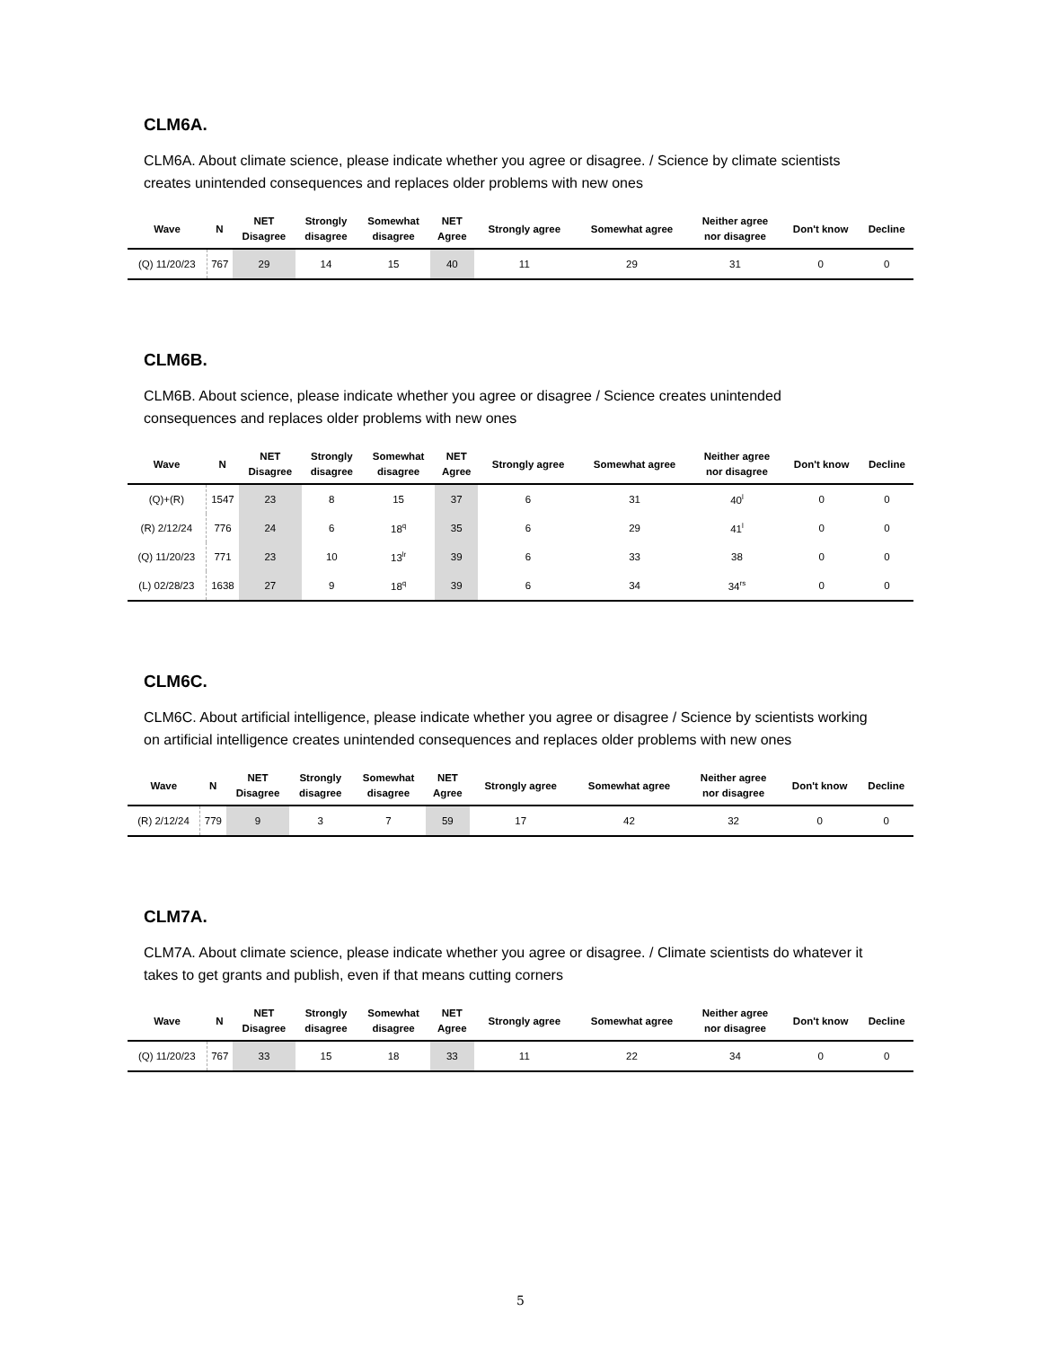CLM6A.
CLM6A. About climate science, please indicate whether you agree or disagree. / Science by climate scientists creates unintended consequences and replaces older problems with new ones
| Wave | N | NET Disagree | Strongly disagree | Somewhat disagree | NET Agree | Strongly agree | Somewhat agree | Neither agree nor disagree | Don't know | Decline |
| --- | --- | --- | --- | --- | --- | --- | --- | --- | --- | --- |
| (Q) 11/20/23 | 767 | 29 | 14 | 15 | 40 | 11 | 29 | 31 | 0 | 0 |
CLM6B.
CLM6B. About science, please indicate whether you agree or disagree / Science creates unintended consequences and replaces older problems with new ones
| Wave | N | NET Disagree | Strongly disagree | Somewhat disagree | NET Agree | Strongly agree | Somewhat agree | Neither agree nor disagree | Don't know | Decline |
| --- | --- | --- | --- | --- | --- | --- | --- | --- | --- | --- |
| (Q)+(R) | 1547 | 23 | 8 | 15 | 37 | 6 | 31 | 40<sup>l</sup> | 0 | 0 |
| (R) 2/12/24 | 776 | 24 | 6 | 18<sup>q</sup> | 35 | 6 | 29 | 41<sup>l</sup> | 0 | 0 |
| (Q) 11/20/23 | 771 | 23 | 10 | 13<sup>lr</sup> | 39 | 6 | 33 | 38 | 0 | 0 |
| (L) 02/28/23 | 1638 | 27 | 9 | 18<sup>q</sup> | 39 | 6 | 34 | 34<sup>rs</sup> | 0 | 0 |
CLM6C.
CLM6C. About artificial intelligence, please indicate whether you agree or disagree / Science by scientists working on artificial intelligence creates unintended consequences and replaces older problems with new ones
| Wave | N | NET Disagree | Strongly disagree | Somewhat disagree | NET Agree | Strongly agree | Somewhat agree | Neither agree nor disagree | Don't know | Decline |
| --- | --- | --- | --- | --- | --- | --- | --- | --- | --- | --- |
| (R) 2/12/24 | 779 | 9 | 3 | 7 | 59 | 17 | 42 | 32 | 0 | 0 |
CLM7A.
CLM7A. About climate science, please indicate whether you agree or disagree. / Climate scientists do whatever it takes to get grants and publish, even if that means cutting corners
| Wave | N | NET Disagree | Strongly disagree | Somewhat disagree | NET Agree | Strongly agree | Somewhat agree | Neither agree nor disagree | Don't know | Decline |
| --- | --- | --- | --- | --- | --- | --- | --- | --- | --- | --- |
| (Q) 11/20/23 | 767 | 33 | 15 | 18 | 33 | 11 | 22 | 34 | 0 | 0 |
5